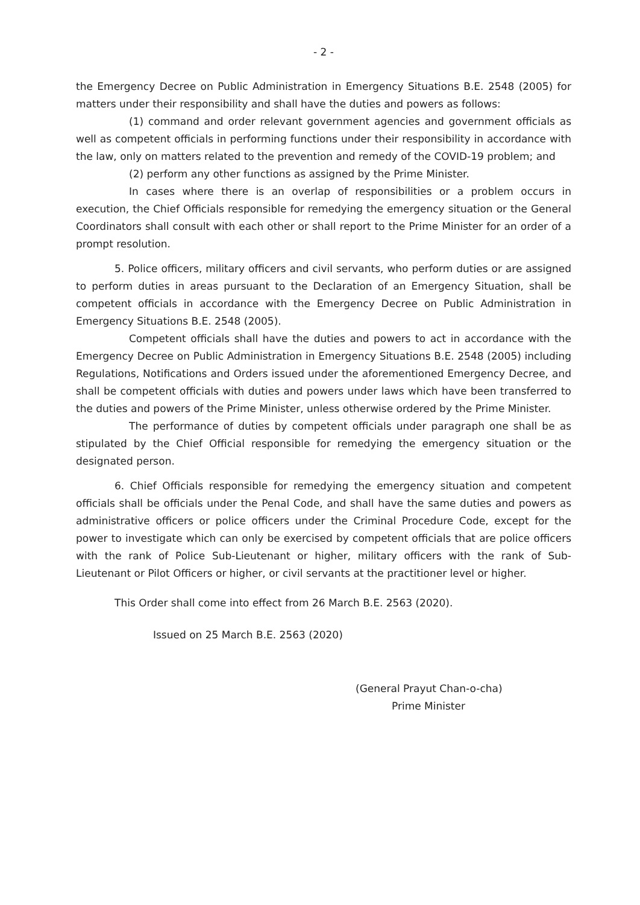- 2 -
the Emergency Decree on Public Administration in Emergency Situations B.E. 2548 (2005) for matters under their responsibility and shall have the duties and powers as follows:
(1) command and order relevant government agencies and government officials as well as competent officials in performing functions under their responsibility in accordance with the law, only on matters related to the prevention and remedy of the COVID-19 problem; and
(2) perform any other functions as assigned by the Prime Minister.
In cases where there is an overlap of responsibilities or a problem occurs in execution, the Chief Officials responsible for remedying the emergency situation or the General Coordinators shall consult with each other or shall report to the Prime Minister for an order of a prompt resolution.
5. Police officers, military officers and civil servants, who perform duties or are assigned to perform duties in areas pursuant to the Declaration of an Emergency Situation, shall be competent officials in accordance with the Emergency Decree on Public Administration in Emergency Situations B.E. 2548 (2005).
Competent officials shall have the duties and powers to act in accordance with the Emergency Decree on Public Administration in Emergency Situations B.E. 2548 (2005) including Regulations, Notifications and Orders issued under the aforementioned Emergency Decree, and shall be competent officials with duties and powers under laws which have been transferred to the duties and powers of the Prime Minister, unless otherwise ordered by the Prime Minister.
The performance of duties by competent officials under paragraph one shall be as stipulated by the Chief Official responsible for remedying the emergency situation or the designated person.
6. Chief Officials responsible for remedying the emergency situation and competent officials shall be officials under the Penal Code, and shall have the same duties and powers as administrative officers or police officers under the Criminal Procedure Code, except for the power to investigate which can only be exercised by competent officials that are police officers with the rank of Police Sub-Lieutenant or higher, military officers with the rank of Sub-Lieutenant or Pilot Officers or higher, or civil servants at the practitioner level or higher.
This Order shall come into effect from 26 March B.E. 2563 (2020).
Issued on 25 March B.E. 2563 (2020)
(General Prayut Chan-o-cha)
Prime Minister